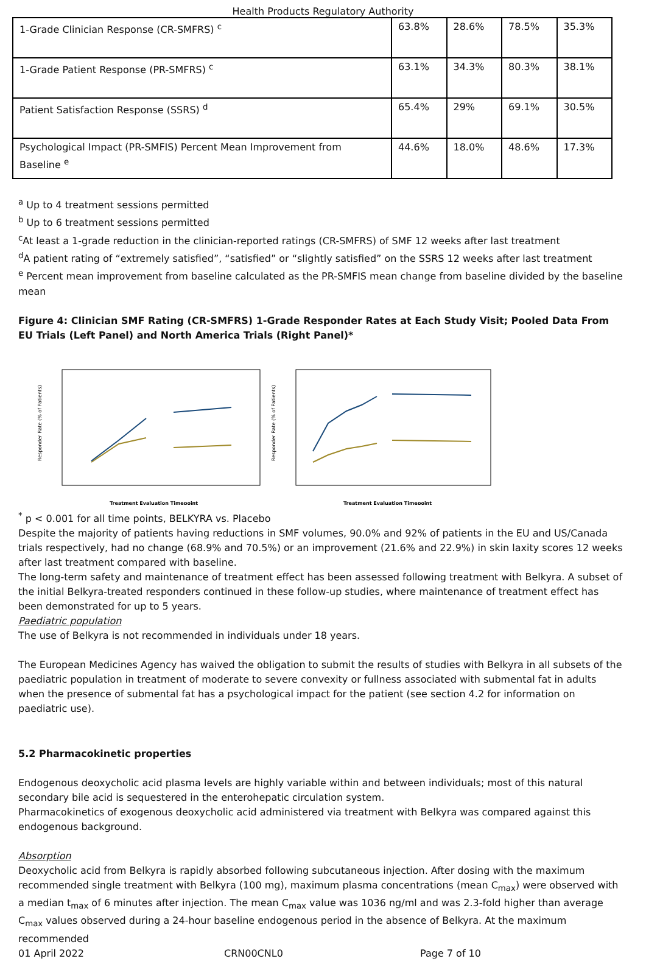Health Products Regulatory Authority
| 1-Grade Clinician Response (CR-SMFRS) <sup>c</sup> | 63.8% | 28.6% | 78.5% | 35.3% |
| 1-Grade Patient Response (PR-SMFRS) <sup>c</sup> | 63.1% | 34.3% | 80.3% | 38.1% |
| Patient Satisfaction Response (SSRS) <sup>d</sup> | 65.4% | 29% | 69.1% | 30.5% |
| Psychological Impact (PR-SMFIS) Percent Mean Improvement from Baseline <sup>e</sup> | 44.6% | 18.0% | 48.6% | 17.3% |
<sup>a</sup> Up to 4 treatment sessions permitted
<sup>b</sup> Up to 6 treatment sessions permitted
<sup>c</sup> At least a 1-grade reduction in the clinician-reported ratings (CR-SMFRS) of SMF 12 weeks after last treatment
<sup>d</sup> A patient rating of “extremely satisfied”, “satisfied” or “slightly satisfied” on the SSRS 12 weeks after last treatment
<sup>e</sup> Percent mean improvement from baseline calculated as the PR-SMFIS mean change from baseline divided by the baseline mean
Figure 4: Clinician SMF Rating (CR-SMFRS) 1-Grade Responder Rates at Each Study Visit; Pooled Data From EU Trials (Left Panel) and North America Trials (Right Panel)*
Responder Rate (% of Patients)
Treatment Evaluation Timepoint
Responder Rate (% of Patients)
Treatment Evaluation Timepoint
<sup>*</sup> p < 0.001 for all time points, BELKYRA vs. Placebo
Despite the majority of patients having reductions in SMF volumes, 90.0% and 92% of patients in the EU and US/Canada trials respectively, had no change (68.9% and 70.5%) or an improvement (21.6% and 22.9%) in skin laxity scores 12 weeks after last treatment compared with baseline.
The long-term safety and maintenance of treatment effect has been assessed following treatment with Belkyra. A subset of the initial Belkyra-treated responders continued in these follow-up studies, where maintenance of treatment effect has been demonstrated for up to 5 years.
Paediatric population
The use of Belkyra is not recommended in individuals under 18 years.
The European Medicines Agency has waived the obligation to submit the results of studies with Belkyra in all subsets of the paediatric population in treatment of moderate to severe convexity or fullness associated with submental fat in adults when the presence of submental fat has a psychological impact for the patient (see section 4.2 for information on paediatric use).
5.2 Pharmacokinetic properties
Endogenous deoxycholic acid plasma levels are highly variable within and between individuals; most of this natural secondary bile acid is sequestered in the enterohepatic circulation system.
Pharmacokinetics of exogenous deoxycholic acid administered via treatment with Belkyra was compared against this endogenous background.
Absorption
Deoxycholic acid from Belkyra is rapidly absorbed following subcutaneous injection. After dosing with the maximum recommended single treatment with Belkyra (100 mg), maximum plasma concentrations (mean C<sub>max</sub>) were observed with a median t<sub>max</sub> of 6 minutes after injection. The mean C<sub>max</sub> value was 1036 ng/ml and was 2.3-fold higher than average C<sub>max</sub> values observed during a 24-hour baseline endogenous period in the absence of Belkyra. At the maximum recommended
01 April 2022 CRN00CNL0 Page 7 of 10